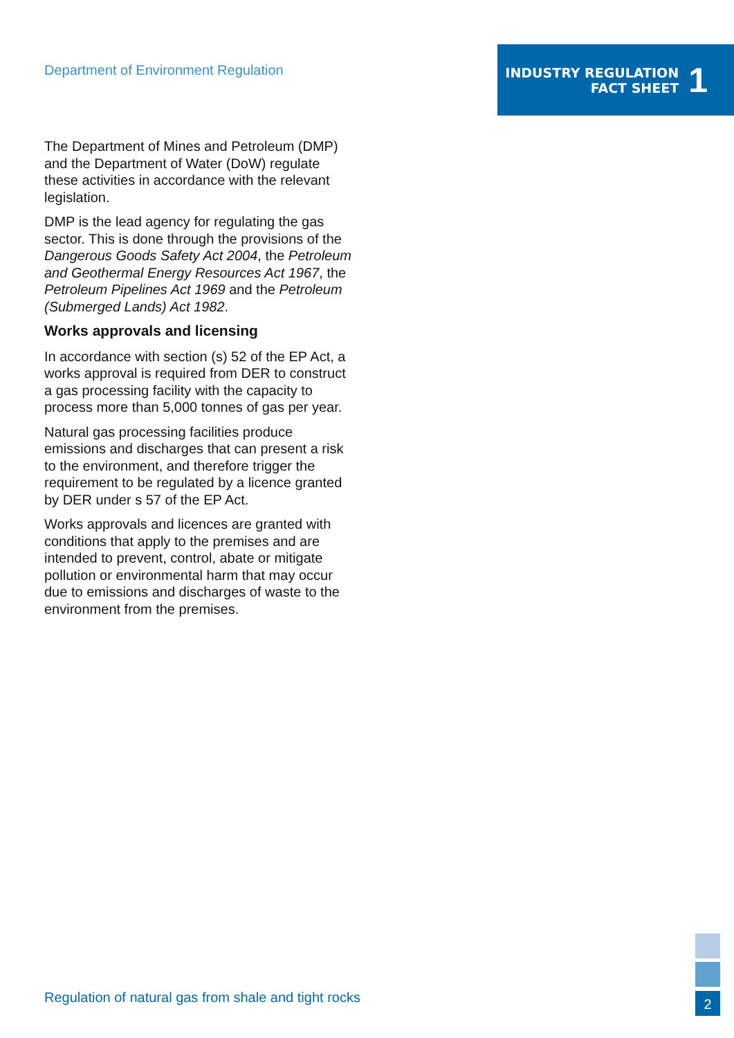Department of Environment Regulation
INDUSTRY REGULATION
FACT SHEET
1
The Department of Mines and Petroleum (DMP) and the Department of Water (DoW) regulate these activities in accordance with the relevant legislation.
DMP is the lead agency for regulating the gas sector. This is done through the provisions of the Dangerous Goods Safety Act 2004, the Petroleum and Geothermal Energy Resources Act 1967, the Petroleum Pipelines Act 1969 and the Petroleum (Submerged Lands) Act 1982.
Works approvals and licensing
In accordance with section (s) 52 of the EP Act, a works approval is required from DER to construct a gas processing facility with the capacity to process more than 5,000 tonnes of gas per year.
Natural gas processing facilities produce emissions and discharges that can present a risk to the environment, and therefore trigger the requirement to be regulated by a licence granted by DER under s 57 of the EP Act.
Works approvals and licences are granted with conditions that apply to the premises and are intended to prevent, control, abate or mitigate pollution or environmental harm that may occur due to emissions and discharges of waste to the environment from the premises.
Regulation of natural gas from shale and tight rocks
2